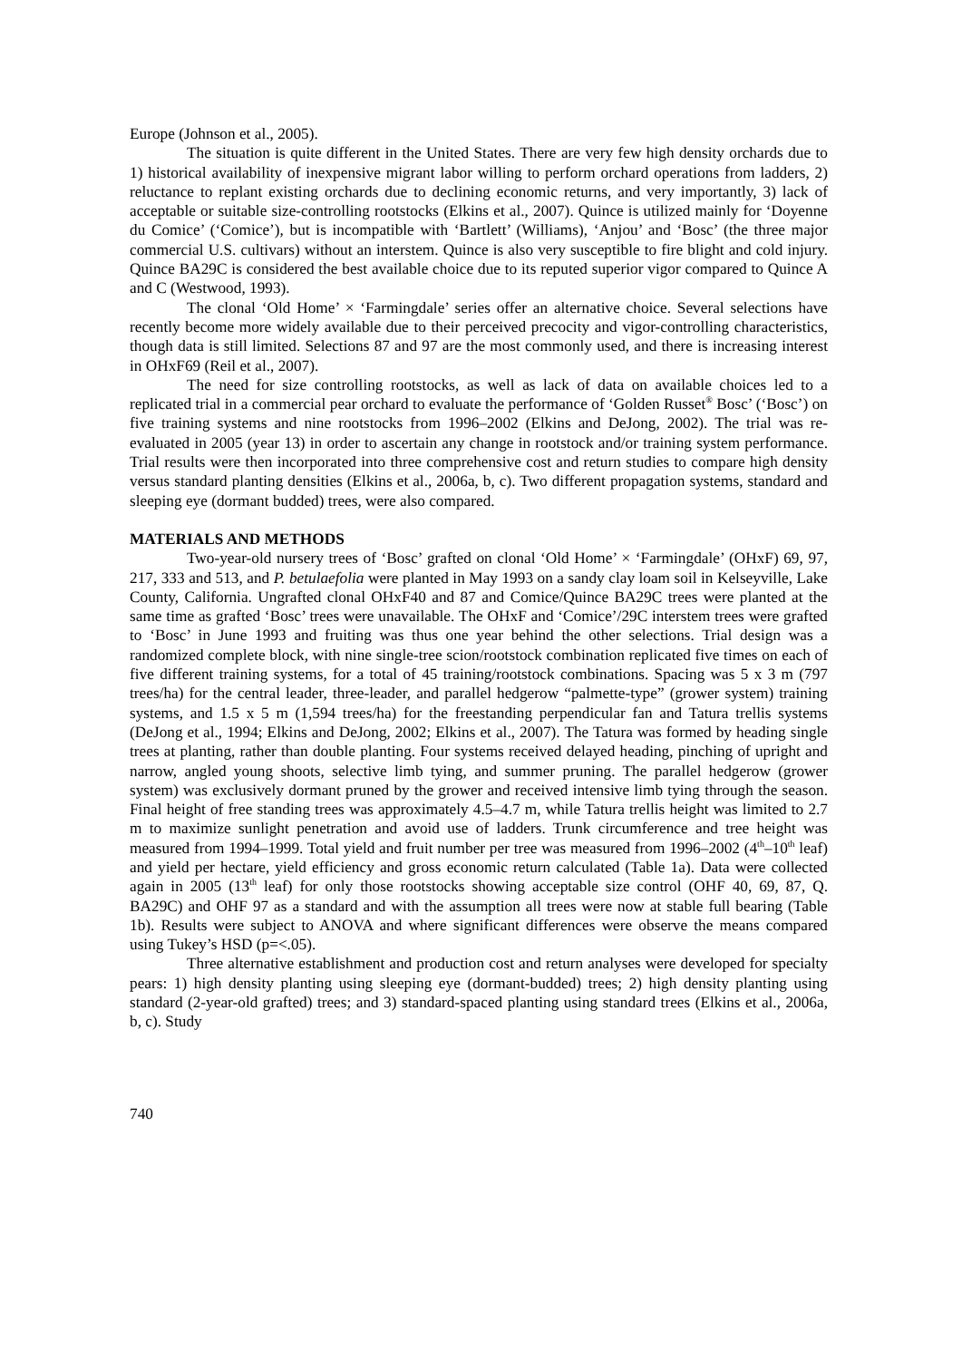Europe (Johnson et al., 2005).
The situation is quite different in the United States. There are very few high density orchards due to 1) historical availability of inexpensive migrant labor willing to perform orchard operations from ladders, 2) reluctance to replant existing orchards due to declining economic returns, and very importantly, 3) lack of acceptable or suitable size-controlling rootstocks (Elkins et al., 2007). Quince is utilized mainly for ‘Doyenne du Comice’ (‘Comice’), but is incompatible with ‘Bartlett’ (Williams), ‘Anjou’ and ‘Bosc’ (the three major commercial U.S. cultivars) without an interstem. Quince is also very susceptible to fire blight and cold injury. Quince BA29C is considered the best available choice due to its reputed superior vigor compared to Quince A and C (Westwood, 1993).
The clonal ‘Old Home’ × ‘Farmingdale’ series offer an alternative choice. Several selections have recently become more widely available due to their perceived precocity and vigor-controlling characteristics, though data is still limited. Selections 87 and 97 are the most commonly used, and there is increasing interest in OHxF69 (Reil et al., 2007).
The need for size controlling rootstocks, as well as lack of data on available choices led to a replicated trial in a commercial pear orchard to evaluate the performance of ‘Golden Russet<sup>®</sup> Bosc’ (‘Bosc’) on five training systems and nine rootstocks from 1996–2002 (Elkins and DeJong, 2002). The trial was re-evaluated in 2005 (year 13) in order to ascertain any change in rootstock and/or training system performance. Trial results were then incorporated into three comprehensive cost and return studies to compare high density versus standard planting densities (Elkins et al., 2006a, b, c). Two different propagation systems, standard and sleeping eye (dormant budded) trees, were also compared.
MATERIALS AND METHODS
Two-year-old nursery trees of ‘Bosc’ grafted on clonal ‘Old Home’ × ‘Farmingdale’ (OHxF) 69, 97, 217, 333 and 513, and P. betulaefolia were planted in May 1993 on a sandy clay loam soil in Kelseyville, Lake County, California. Ungrafted clonal OHxF40 and 87 and Comice/Quince BA29C trees were planted at the same time as grafted ‘Bosc’ trees were unavailable. The OHxF and ‘Comice’/29C interstem trees were grafted to ‘Bosc’ in June 1993 and fruiting was thus one year behind the other selections. Trial design was a randomized complete block, with nine single-tree scion/rootstock combination replicated five times on each of five different training systems, for a total of 45 training/rootstock combinations. Spacing was 5 x 3 m (797 trees/ha) for the central leader, three-leader, and parallel hedgerow “palmette-type” (grower system) training systems, and 1.5 x 5 m (1,594 trees/ha) for the freestanding perpendicular fan and Tatura trellis systems (DeJong et al., 1994; Elkins and DeJong, 2002; Elkins et al., 2007). The Tatura was formed by heading single trees at planting, rather than double planting. Four systems received delayed heading, pinching of upright and narrow, angled young shoots, selective limb tying, and summer pruning. The parallel hedgerow (grower system) was exclusively dormant pruned by the grower and received intensive limb tying through the season. Final height of free standing trees was approximately 4.5–4.7 m, while Tatura trellis height was limited to 2.7 m to maximize sunlight penetration and avoid use of ladders. Trunk circumference and tree height was measured from 1994–1999. Total yield and fruit number per tree was measured from 1996–2002 (4<sup>th</sup>–10<sup>th</sup> leaf) and yield per hectare, yield efficiency and gross economic return calculated (Table 1a). Data were collected again in 2005 (13<sup>th</sup> leaf) for only those rootstocks showing acceptable size control (OHF 40, 69, 87, Q. BA29C) and OHF 97 as a standard and with the assumption all trees were now at stable full bearing (Table 1b). Results were subject to ANOVA and where significant differences were observe the means compared using Tukey’s HSD (p=<.05).
Three alternative establishment and production cost and return analyses were developed for specialty pears: 1) high density planting using sleeping eye (dormant-budded) trees; 2) high density planting using standard (2-year-old grafted) trees; and 3) standard-spaced planting using standard trees (Elkins et al., 2006a, b, c). Study
740